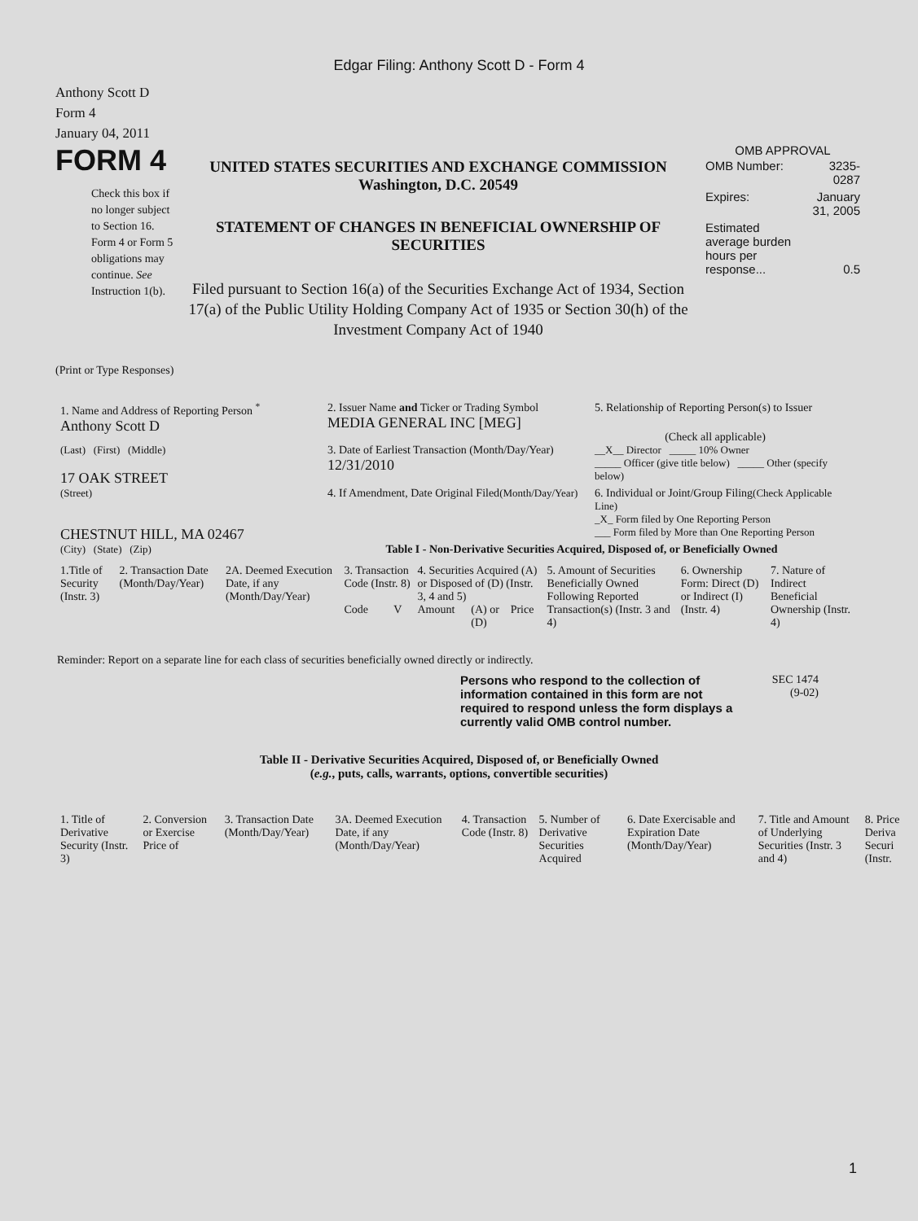Edgar Filing: Anthony Scott D - Form 4
Anthony Scott D
Form 4
January 04, 2011
FORM 4
Check this box if no longer subject to Section 16. Form 4 or Form 5 obligations may continue. See Instruction 1(b).
UNITED STATES SECURITIES AND EXCHANGE COMMISSION
Washington, D.C. 20549
STATEMENT OF CHANGES IN BENEFICIAL OWNERSHIP OF SECURITIES
Filed pursuant to Section 16(a) of the Securities Exchange Act of 1934, Section 17(a) of the Public Utility Holding Company Act of 1935 or Section 30(h) of the Investment Company Act of 1940
OMB APPROVAL
| OMB Number: | 3235-0287 |
| Expires: | January 31, 2005 |
| Estimated average burden hours per response... | 0.5 |
(Print or Type Responses)
| 1. Name and Address of Reporting Person <sup>*</sup> Anthony Scott D | 2. Issuer Name and Ticker or Trading Symbol MEDIA GENERAL INC [MEG] | 5. Relationship of Reporting Person(s) to Issuer (Check all applicable) |
| (Last) (First) (Middle) 17 OAK STREET | 3. Date of Earliest Transaction (Month/Day/Year) 12/31/2010 | __X__ Director _____ 10% Owner _____ Officer (give title below) _____ Other (specify below) |
| (Street) CHESTNUT HILL, MA 02467 | 4. If Amendment, Date Original Filed (Month/Day/Year) | 6. Individual or Joint/Group Filing (Check Applicable Line) _X_ Form filed by One Reporting Person ___ Form filed by More than One Reporting Person |
| (City) (State) (Zip) | Table I - Non-Derivative Securities Acquired, Disposed of, or Beneficially Owned | |
| 1.Title of Security (Instr. 3) | 2. Transaction Date (Month/Day/Year) | 2A. Deemed Execution Date, if any (Month/Day/Year) | 3. Transaction Code (Instr. 8) | | 4. Securities Acquired (A) or Disposed of (D) (Instr. 3, 4 and 5) | | | 5. Amount of Securities Beneficially Owned Following Reported Transaction(s) (Instr. 3 and 4) | 6. Ownership Form: Direct (D) or Indirect (I) (Instr. 4) | 7. Nature of Indirect Beneficial Ownership (Instr. 4) |
| --- | --- | --- | --- | --- | --- | --- | --- | --- | --- | --- |
| | | | Code | V | Amount | (A) or (D) | Price | | | |
Reminder: Report on a separate line for each class of securities beneficially owned directly or indirectly.
Persons who respond to the collection of information contained in this form are not required to respond unless the form displays a currently valid OMB control number.
SEC 1474
(9-02)
Table II - Derivative Securities Acquired, Disposed of, or Beneficially Owned
(e.g., puts, calls, warrants, options, convertible securities)
| 1. Title of Derivative Security (Instr. 3) | 2. Conversion or Exercise Price of | 3. Transaction Date (Month/Day/Year) | 3A. Deemed Execution Date, if any (Month/Day/Year) | 4. Transaction Code (Instr. 8) | 5. Number of Derivative Securities Acquired | 6. Date Exercisable and Expiration Date (Month/Day/Year) | 7. Title and Amount of Underlying Securities (Instr. 3 and 4) | 8. Price Deriva Securi (Instr. |
| --- | --- | --- | --- | --- | --- | --- | --- | --- |
1